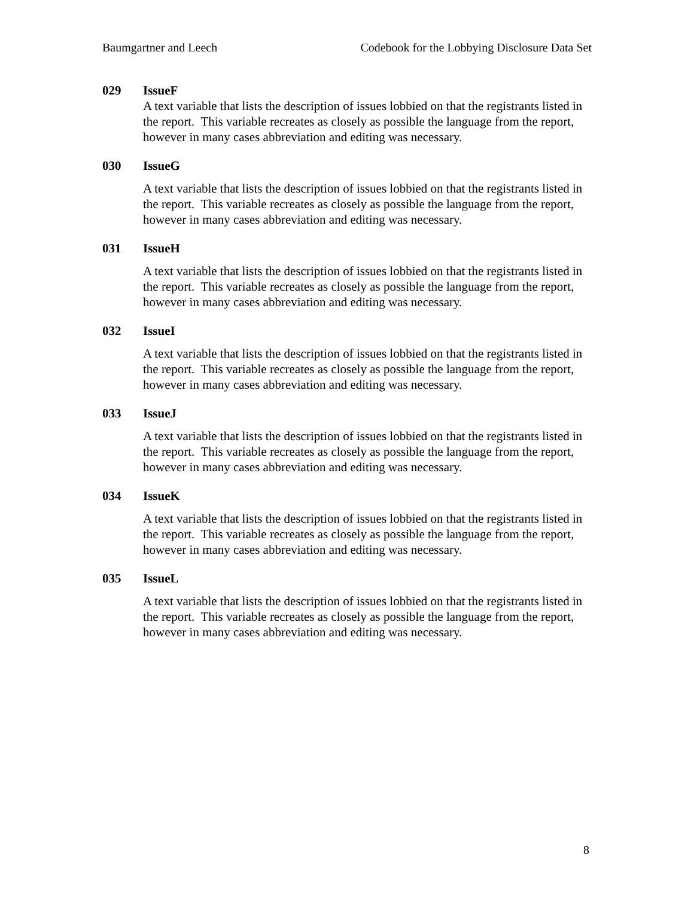Baumgartner and Leech Codebook for the Lobbying Disclosure Data Set
029 IssueF
A text variable that lists the description of issues lobbied on that the registrants listed in the report. This variable recreates as closely as possible the language from the report, however in many cases abbreviation and editing was necessary.
030 IssueG
A text variable that lists the description of issues lobbied on that the registrants listed in the report. This variable recreates as closely as possible the language from the report, however in many cases abbreviation and editing was necessary.
031 IssueH
A text variable that lists the description of issues lobbied on that the registrants listed in the report. This variable recreates as closely as possible the language from the report, however in many cases abbreviation and editing was necessary.
032 IssueI
A text variable that lists the description of issues lobbied on that the registrants listed in the report. This variable recreates as closely as possible the language from the report, however in many cases abbreviation and editing was necessary.
033 IssueJ
A text variable that lists the description of issues lobbied on that the registrants listed in the report. This variable recreates as closely as possible the language from the report, however in many cases abbreviation and editing was necessary.
034 IssueK
A text variable that lists the description of issues lobbied on that the registrants listed in the report. This variable recreates as closely as possible the language from the report, however in many cases abbreviation and editing was necessary.
035 IssueL
A text variable that lists the description of issues lobbied on that the registrants listed in the report. This variable recreates as closely as possible the language from the report, however in many cases abbreviation and editing was necessary.
8